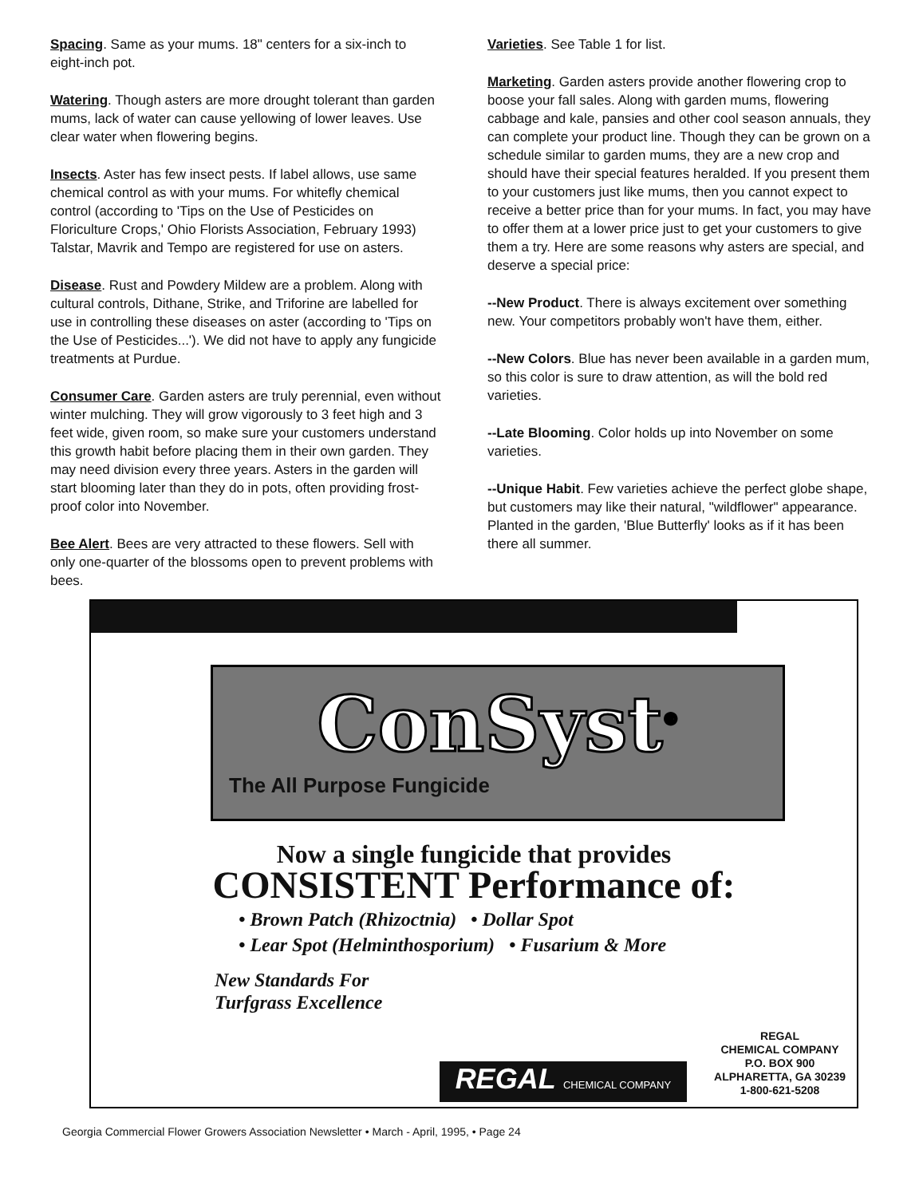Spacing. Same as your mums. 18" centers for a six-inch to eight-inch pot.
Watering. Though asters are more drought tolerant than garden mums, lack of water can cause yellowing of lower leaves. Use clear water when flowering begins.
Insects. Aster has few insect pests. If label allows, use same chemical control as with your mums. For whitefly chemical control (according to 'Tips on the Use of Pesticides on Floriculture Crops,' Ohio Florists Association, February 1993) Talstar, Mavrik and Tempo are registered for use on asters.
Disease. Rust and Powdery Mildew are a problem. Along with cultural controls, Dithane, Strike, and Triforine are labelled for use in controlling these diseases on aster (according to 'Tips on the Use of Pesticides...'). We did not have to apply any fungicide treatments at Purdue.
Consumer Care. Garden asters are truly perennial, even without winter mulching. They will grow vigorously to 3 feet high and 3 feet wide, given room, so make sure your customers understand this growth habit before placing them in their own garden. They may need division every three years. Asters in the garden will start blooming later than they do in pots, often providing frost-proof color into November.
Bee Alert. Bees are very attracted to these flowers. Sell with only one-quarter of the blossoms open to prevent problems with bees.
Varieties. See Table 1 for list.
Marketing. Garden asters provide another flowering crop to boose your fall sales. Along with garden mums, flowering cabbage and kale, pansies and other cool season annuals, they can complete your product line. Though they can be grown on a schedule similar to garden mums, they are a new crop and should have their special features heralded. If you present them to your customers just like mums, then you cannot expect to receive a better price than for your mums. In fact, you may have to offer them at a lower price just to get your customers to give them a try. Here are some reasons why asters are special, and deserve a special price:
--New Product. There is always excitement over something new. Your competitors probably won't have them, either.
--New Colors. Blue has never been available in a garden mum, so this color is sure to draw attention, as will the bold red varieties.
--Late Blooming. Color holds up into November on some varieties.
--Unique Habit. Few varieties achieve the perfect globe shape, but customers may like their natural, "wildflower" appearance. Planted in the garden, 'Blue Butterfly' looks as if it has been there all summer.
ConSyst<sup>®</sup>
The All Purpose Fungicide
Now a single fungicide that provides
CONSISTENT Performance of:
• Brown Patch (Rhizoctnia) • Dollar Spot
• Lear Spot (Helminthosporium) • Fusarium & More
New Standards For
Turfgrass Excellence
REGAL CHEMICAL COMPANY
REGAL
CHEMICAL COMPANY
P.O. BOX 900
ALPHARETTA, GA 30239
1-800-621-5208
Georgia Commercial Flower Growers Association Newsletter • March - April, 1995, • Page 24